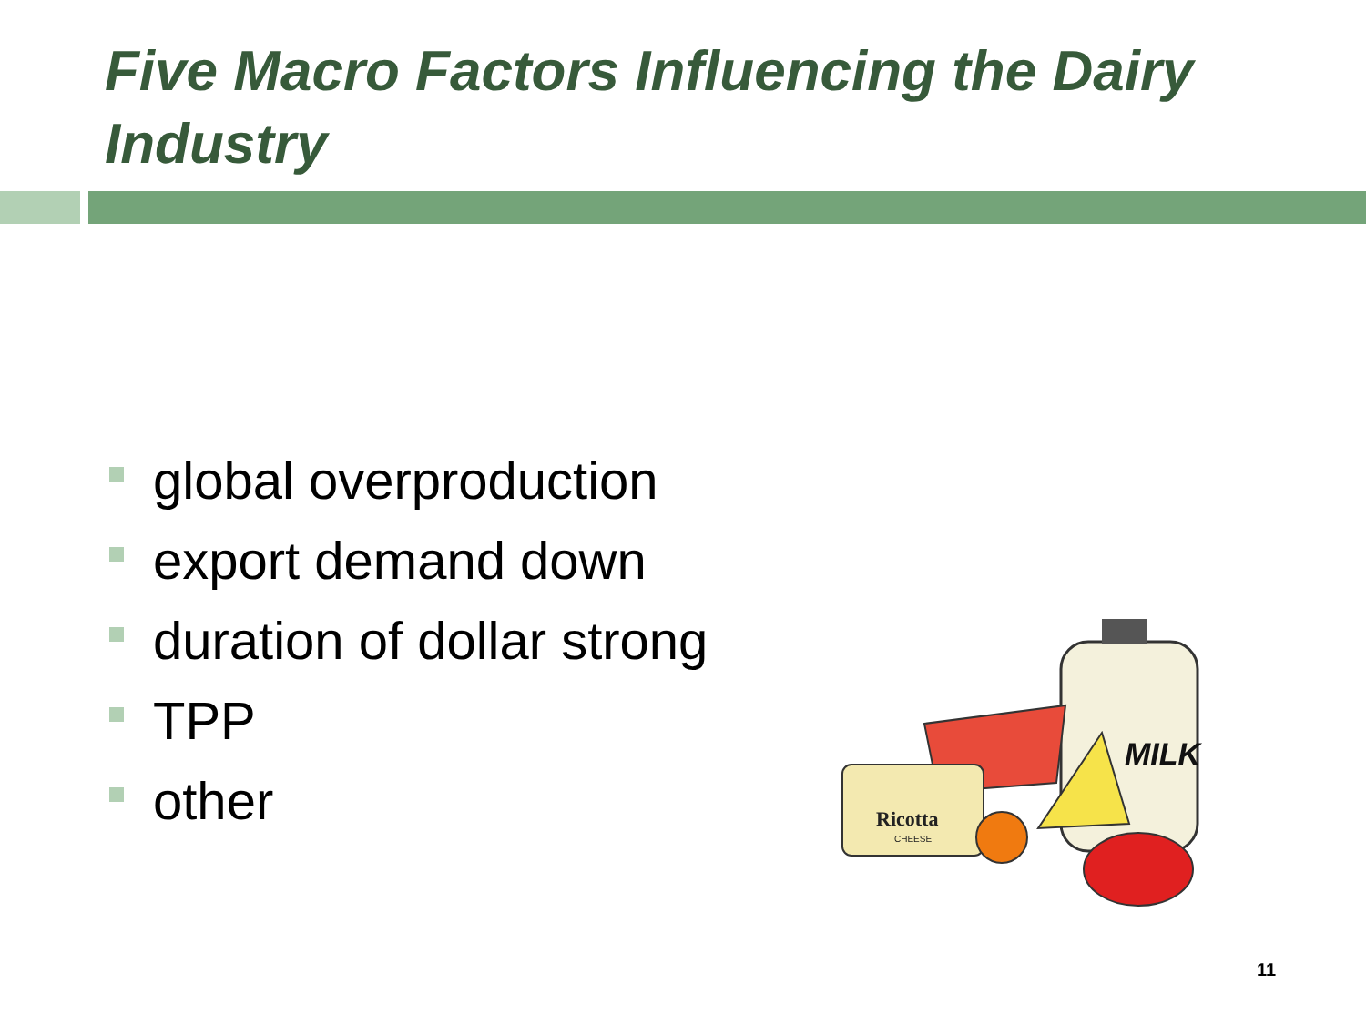Five Macro Factors Influencing the Dairy Industry
global overproduction
export demand down
duration of dollar strong
TPP
other
MILK
Ricotta
CHEESE
11